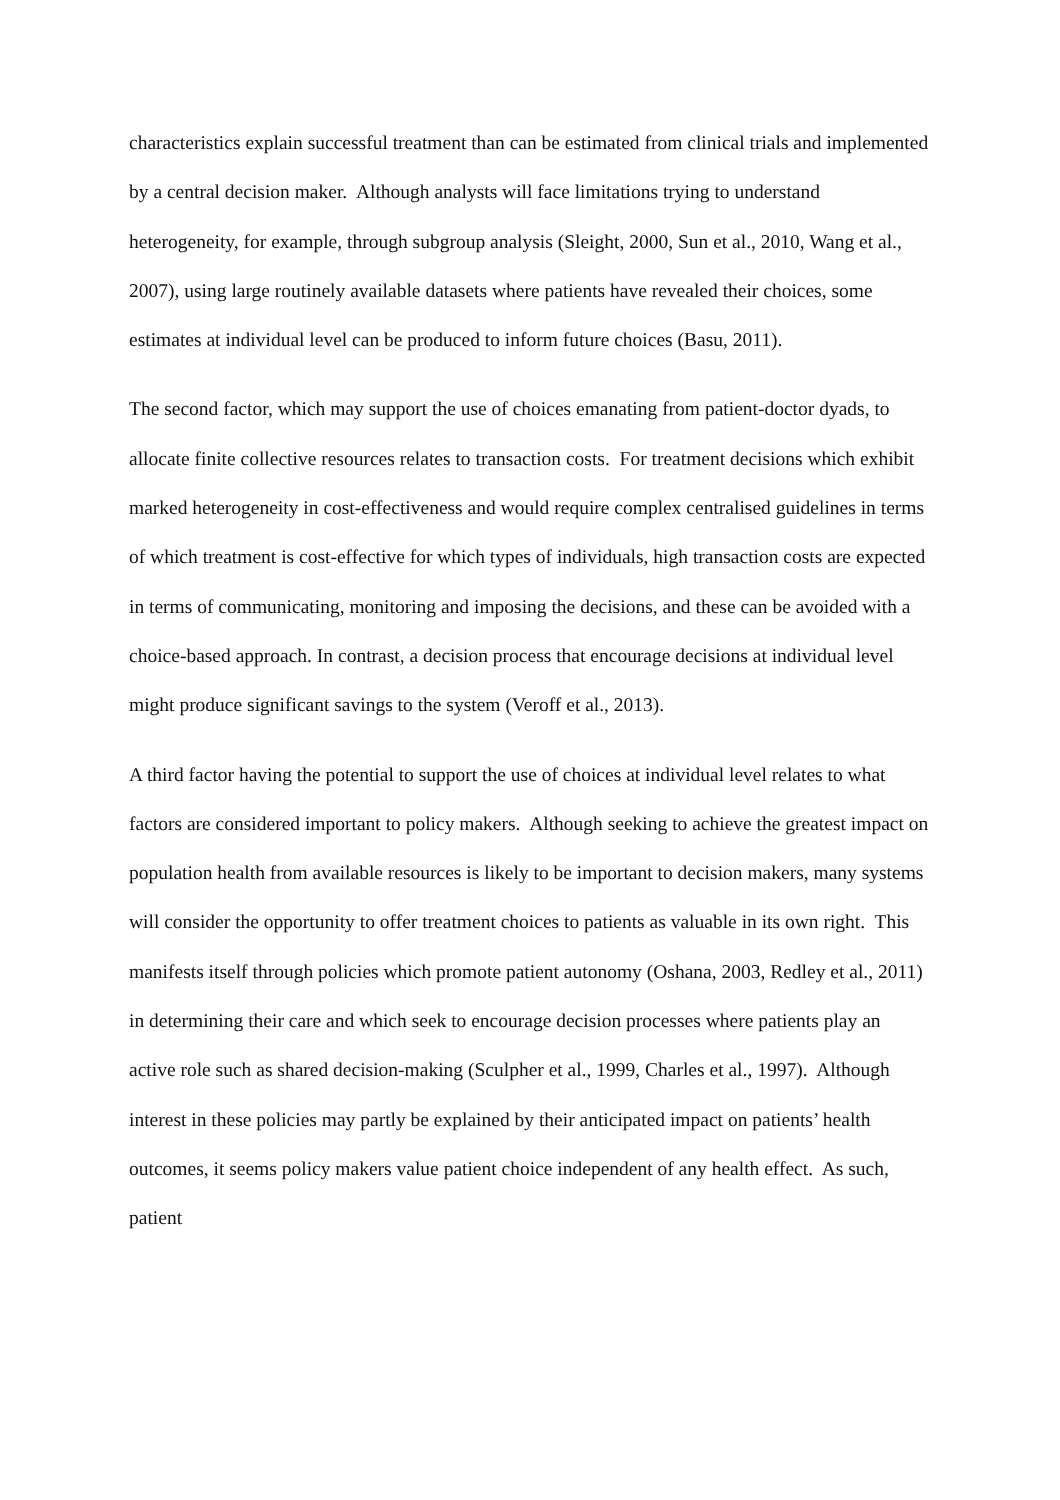characteristics explain successful treatment than can be estimated from clinical trials and implemented by a central decision maker. Although analysts will face limitations trying to understand heterogeneity, for example, through subgroup analysis (Sleight, 2000, Sun et al., 2010, Wang et al., 2007), using large routinely available datasets where patients have revealed their choices, some estimates at individual level can be produced to inform future choices (Basu, 2011).
The second factor, which may support the use of choices emanating from patient-doctor dyads, to allocate finite collective resources relates to transaction costs. For treatment decisions which exhibit marked heterogeneity in cost-effectiveness and would require complex centralised guidelines in terms of which treatment is cost-effective for which types of individuals, high transaction costs are expected in terms of communicating, monitoring and imposing the decisions, and these can be avoided with a choice-based approach. In contrast, a decision process that encourage decisions at individual level might produce significant savings to the system (Veroff et al., 2013).
A third factor having the potential to support the use of choices at individual level relates to what factors are considered important to policy makers. Although seeking to achieve the greatest impact on population health from available resources is likely to be important to decision makers, many systems will consider the opportunity to offer treatment choices to patients as valuable in its own right. This manifests itself through policies which promote patient autonomy (Oshana, 2003, Redley et al., 2011) in determining their care and which seek to encourage decision processes where patients play an active role such as shared decision-making (Sculpher et al., 1999, Charles et al., 1997). Although interest in these policies may partly be explained by their anticipated impact on patients’ health outcomes, it seems policy makers value patient choice independent of any health effect. As such, patient